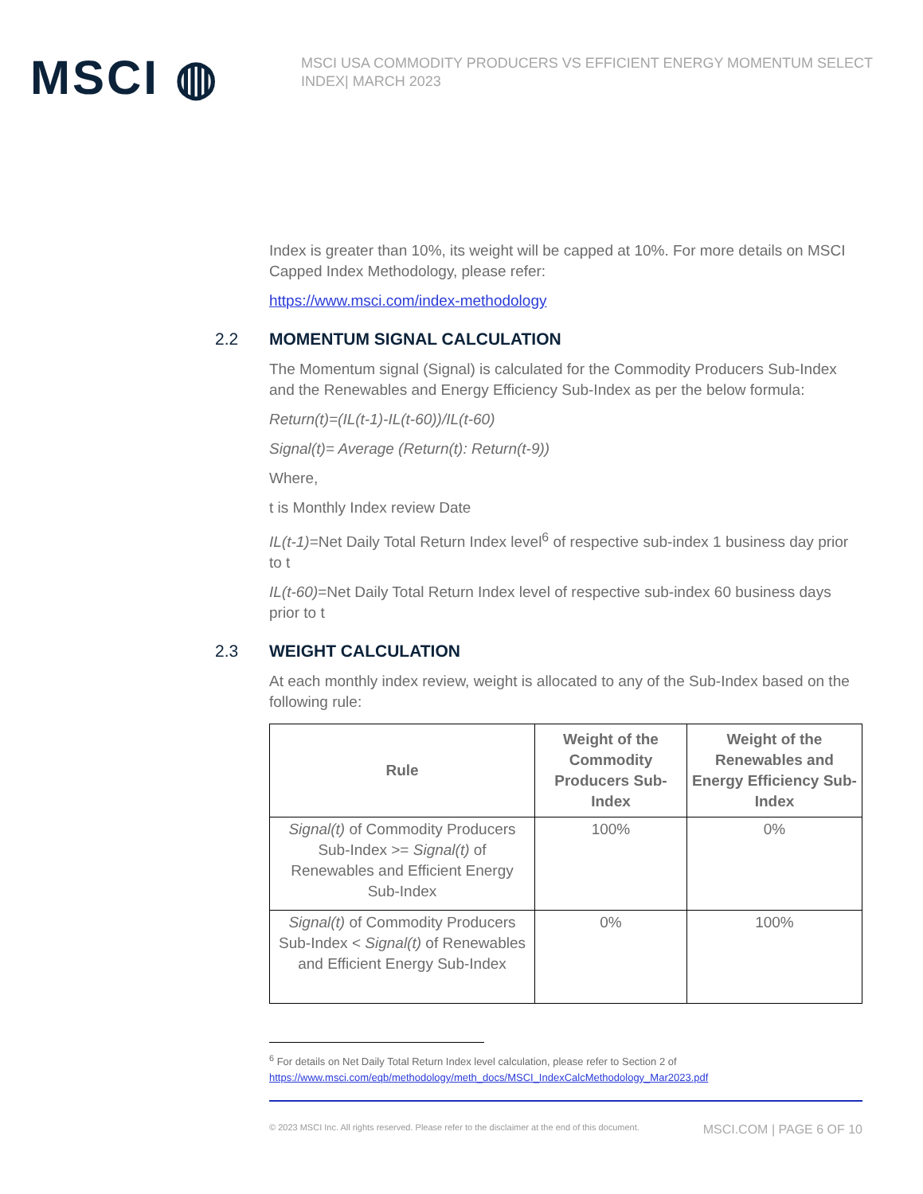MSCI ◍
MSCI USA COMMODITY PRODUCERS VS EFFICIENT ENERGY MOMENTUM SELECT INDEX| MARCH 2023
Index is greater than 10%, its weight will be capped at 10%. For more details on MSCI Capped Index Methodology, please refer:
https://www.msci.com/index-methodology
2.2 MOMENTUM SIGNAL CALCULATION
The Momentum signal (Signal) is calculated for the Commodity Producers Sub-Index and the Renewables and Energy Efficiency Sub-Index as per the below formula:
Return(t)=(IL(t-1)-IL(t-60))/IL(t-60)
Signal(t)= Average (Return(t): Return(t-9))
Where,
t is Monthly Index review Date
IL(t-1)=Net Daily Total Return Index level<sup>6</sup> of respective sub-index 1 business day prior to t
IL(t-60)=Net Daily Total Return Index level of respective sub-index 60 business days prior to t
2.3 WEIGHT CALCULATION
At each monthly index review, weight is allocated to any of the Sub-Index based on the following rule:
| Rule | Weight of the Commodity Producers Sub-Index | Weight of the Renewables and Energy Efficiency Sub-Index |
| --- | --- | --- |
| Signal(t) of Commodity Producers Sub-Index >= Signal(t) of Renewables and Efficient Energy Sub-Index | 100% | 0% |
| Signal(t) of Commodity Producers Sub-Index < Signal(t) of Renewables and Efficient Energy Sub-Index | 0% | 100% |
<sup>6</sup> For details on Net Daily Total Return Index level calculation, please refer to Section 2 of
https://www.msci.com/eqb/methodology/meth_docs/MSCI_IndexCalcMethodology_Mar2023.pdf
© 2023 MSCI Inc. All rights reserved. Please refer to the disclaimer at the end of this document. MSCI.COM | PAGE 6 OF 10